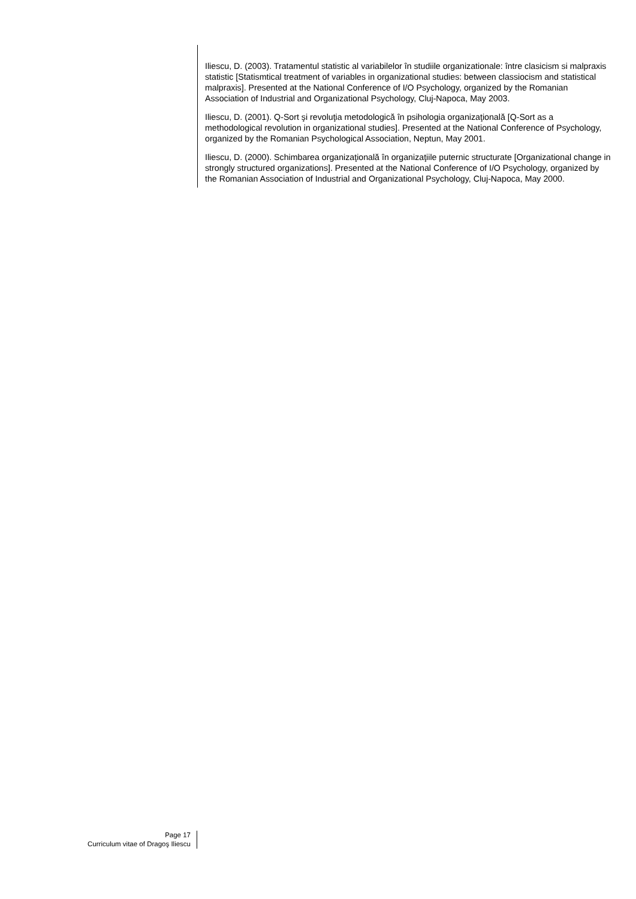Iliescu, D. (2003). Tratamentul statistic al variabilelor în studiile organizationale: între clasicism si malpraxis statistic [Statismtical treatment of variables in organizational studies: between classiocism and statistical malpraxis]. Presented at the National Conference of I/O Psychology, organized by the Romanian Association of Industrial and Organizational Psychology, Cluj-Napoca, May 2003.
Iliescu, D. (2001). Q-Sort şi revoluţia metodologică în psihologia organizaţională [Q-Sort as a methodological revolution in organizational studies]. Presented at the National Conference of Psychology, organized by the Romanian Psychological Association, Neptun, May 2001.
Iliescu, D. (2000). Schimbarea organizaţională în organizaţiile puternic structurate [Organizational change in strongly structured organizations]. Presented at the National Conference of I/O Psychology, organized by the Romanian Association of Industrial and Organizational Psychology, Cluj-Napoca, May 2000.
Page 17
Curriculum vitae of Dragoş Iliescu